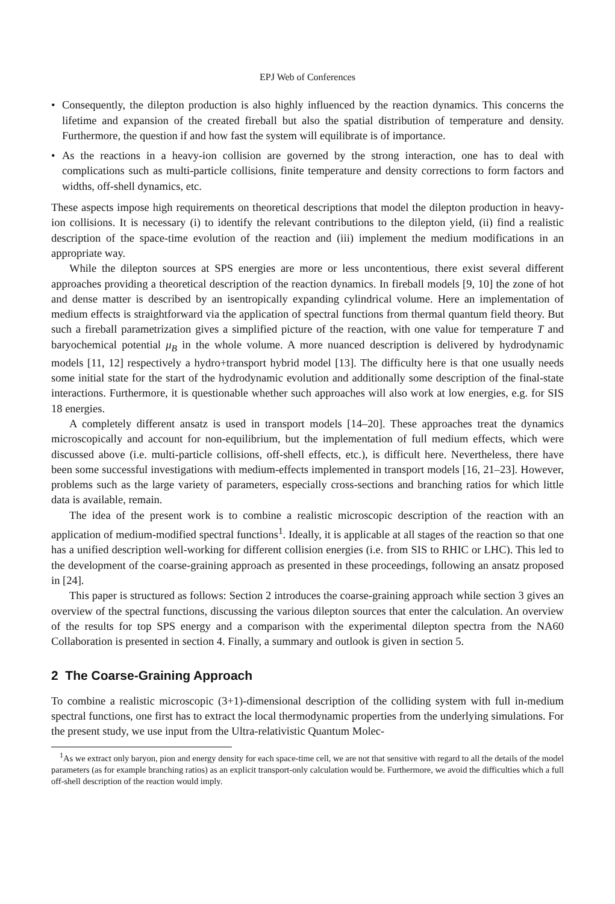EPJ Web of Conferences
• Consequently, the dilepton production is also highly influenced by the reaction dynamics. This concerns the lifetime and expansion of the created fireball but also the spatial distribution of temperature and density. Furthermore, the question if and how fast the system will equilibrate is of importance.
• As the reactions in a heavy-ion collision are governed by the strong interaction, one has to deal with complications such as multi-particle collisions, finite temperature and density corrections to form factors and widths, off-shell dynamics, etc.
These aspects impose high requirements on theoretical descriptions that model the dilepton production in heavy-ion collisions. It is necessary (i) to identify the relevant contributions to the dilepton yield, (ii) find a realistic description of the space-time evolution of the reaction and (iii) implement the medium modifications in an appropriate way.
While the dilepton sources at SPS energies are more or less uncontentious, there exist several different approaches providing a theoretical description of the reaction dynamics. In fireball models [9, 10] the zone of hot and dense matter is described by an isentropically expanding cylindrical volume. Here an implementation of medium effects is straightforward via the application of spectral functions from thermal quantum field theory. But such a fireball parametrization gives a simplified picture of the reaction, with one value for temperature T and baryochemical potential μ<sub>B</sub> in the whole volume. A more nuanced description is delivered by hydrodynamic models [11, 12] respectively a hydro+transport hybrid model [13]. The difficulty here is that one usually needs some initial state for the start of the hydrodynamic evolution and additionally some description of the final-state interactions. Furthermore, it is questionable whether such approaches will also work at low energies, e.g. for SIS 18 energies.
A completely different ansatz is used in transport models [14–20]. These approaches treat the dynamics microscopically and account for non-equilibrium, but the implementation of full medium effects, which were discussed above (i.e. multi-particle collisions, off-shell effects, etc.), is difficult here. Nevertheless, there have been some successful investigations with medium-effects implemented in transport models [16, 21–23]. However, problems such as the large variety of parameters, especially cross-sections and branching ratios for which little data is available, remain.
The idea of the present work is to combine a realistic microscopic description of the reaction with an application of medium-modified spectral functions<sup>1</sup>. Ideally, it is applicable at all stages of the reaction so that one has a unified description well-working for different collision energies (i.e. from SIS to RHIC or LHC). This led to the development of the coarse-graining approach as presented in these proceedings, following an ansatz proposed in [24].
This paper is structured as follows: Section 2 introduces the coarse-graining approach while section 3 gives an overview of the spectral functions, discussing the various dilepton sources that enter the calculation. An overview of the results for top SPS energy and a comparison with the experimental dilepton spectra from the NA60 Collaboration is presented in section 4. Finally, a summary and outlook is given in section 5.
2 The Coarse-Graining Approach
To combine a realistic microscopic (3+1)-dimensional description of the colliding system with full in-medium spectral functions, one first has to extract the local thermodynamic properties from the underlying simulations. For the present study, we use input from the Ultra-relativistic Quantum Molec-
<sup>1</sup> As we extract only baryon, pion and energy density for each space-time cell, we are not that sensitive with regard to all the details of the model parameters (as for example branching ratios) as an explicit transport-only calculation would be. Furthermore, we avoid the difficulties which a full off-shell description of the reaction would imply.